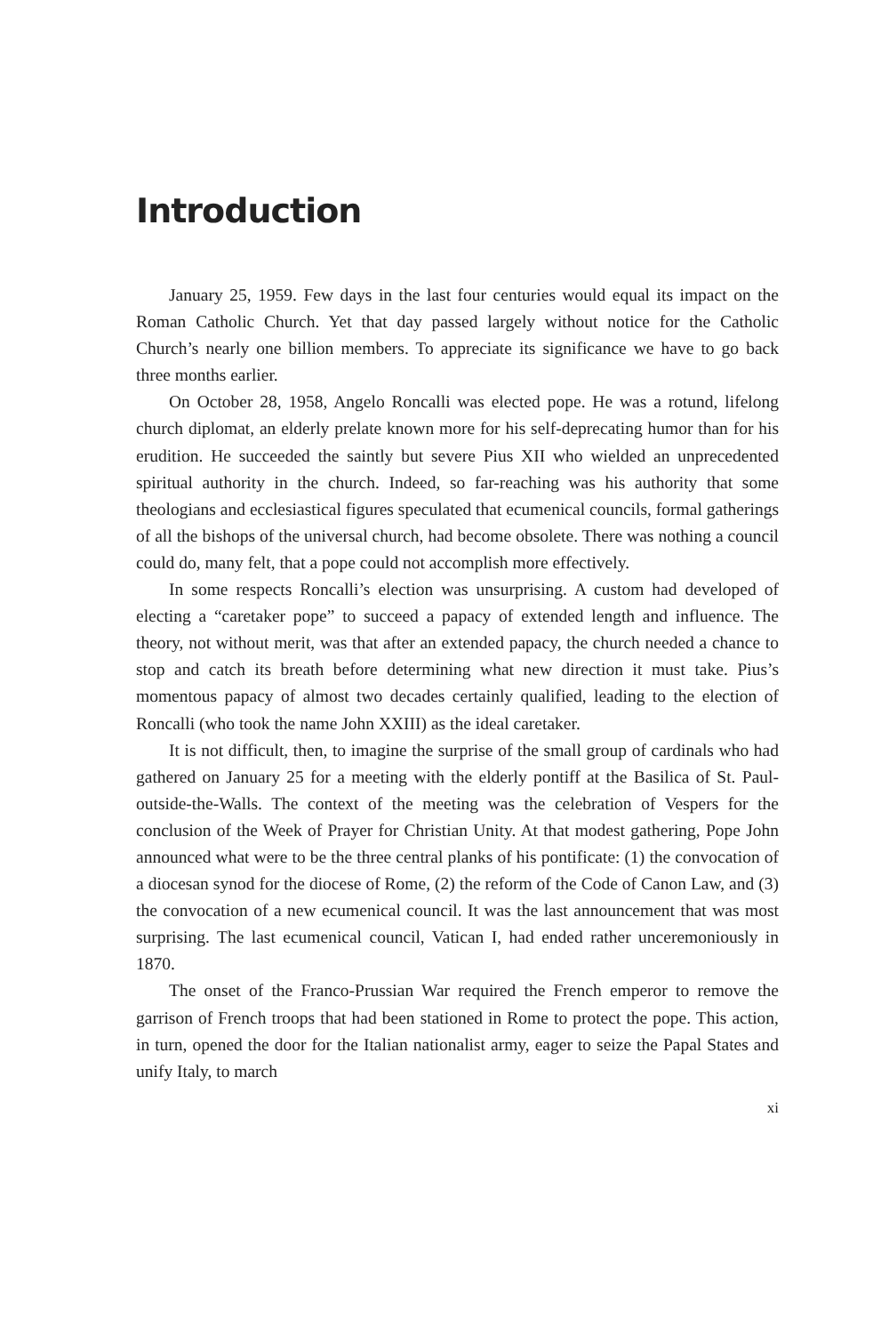Introduction
January 25, 1959. Few days in the last four centuries would equal its impact on the Roman Catholic Church. Yet that day passed largely without notice for the Catholic Church’s nearly one billion members. To appreciate its significance we have to go back three months earlier.
On October 28, 1958, Angelo Roncalli was elected pope. He was a rotund, lifelong church diplomat, an elderly prelate known more for his self-deprecating humor than for his erudition. He succeeded the saintly but severe Pius XII who wielded an unprecedented spiritual authority in the church. Indeed, so far-reaching was his authority that some theologians and ecclesiastical figures speculated that ecumenical councils, formal gatherings of all the bishops of the universal church, had become obsolete. There was nothing a council could do, many felt, that a pope could not accomplish more effectively.
In some respects Roncalli’s election was unsurprising. A custom had developed of electing a “caretaker pope” to succeed a papacy of extended length and influence. The theory, not without merit, was that after an extended papacy, the church needed a chance to stop and catch its breath before determining what new direction it must take. Pius’s momentous papacy of almost two decades certainly qualified, leading to the election of Roncalli (who took the name John XXIII) as the ideal caretaker.
It is not difficult, then, to imagine the surprise of the small group of cardinals who had gathered on January 25 for a meeting with the elderly pontiff at the Basilica of St. Paul-outside-the-Walls. The context of the meeting was the celebration of Vespers for the conclusion of the Week of Prayer for Christian Unity. At that modest gathering, Pope John announced what were to be the three central planks of his pontificate: (1) the convocation of a diocesan synod for the diocese of Rome, (2) the reform of the Code of Canon Law, and (3) the convocation of a new ecumenical council. It was the last announcement that was most surprising. The last ecumenical council, Vatican I, had ended rather unceremoniously in 1870.
The onset of the Franco-Prussian War required the French emperor to remove the garrison of French troops that had been stationed in Rome to protect the pope. This action, in turn, opened the door for the Italian nationalist army, eager to seize the Papal States and unify Italy, to march
xi